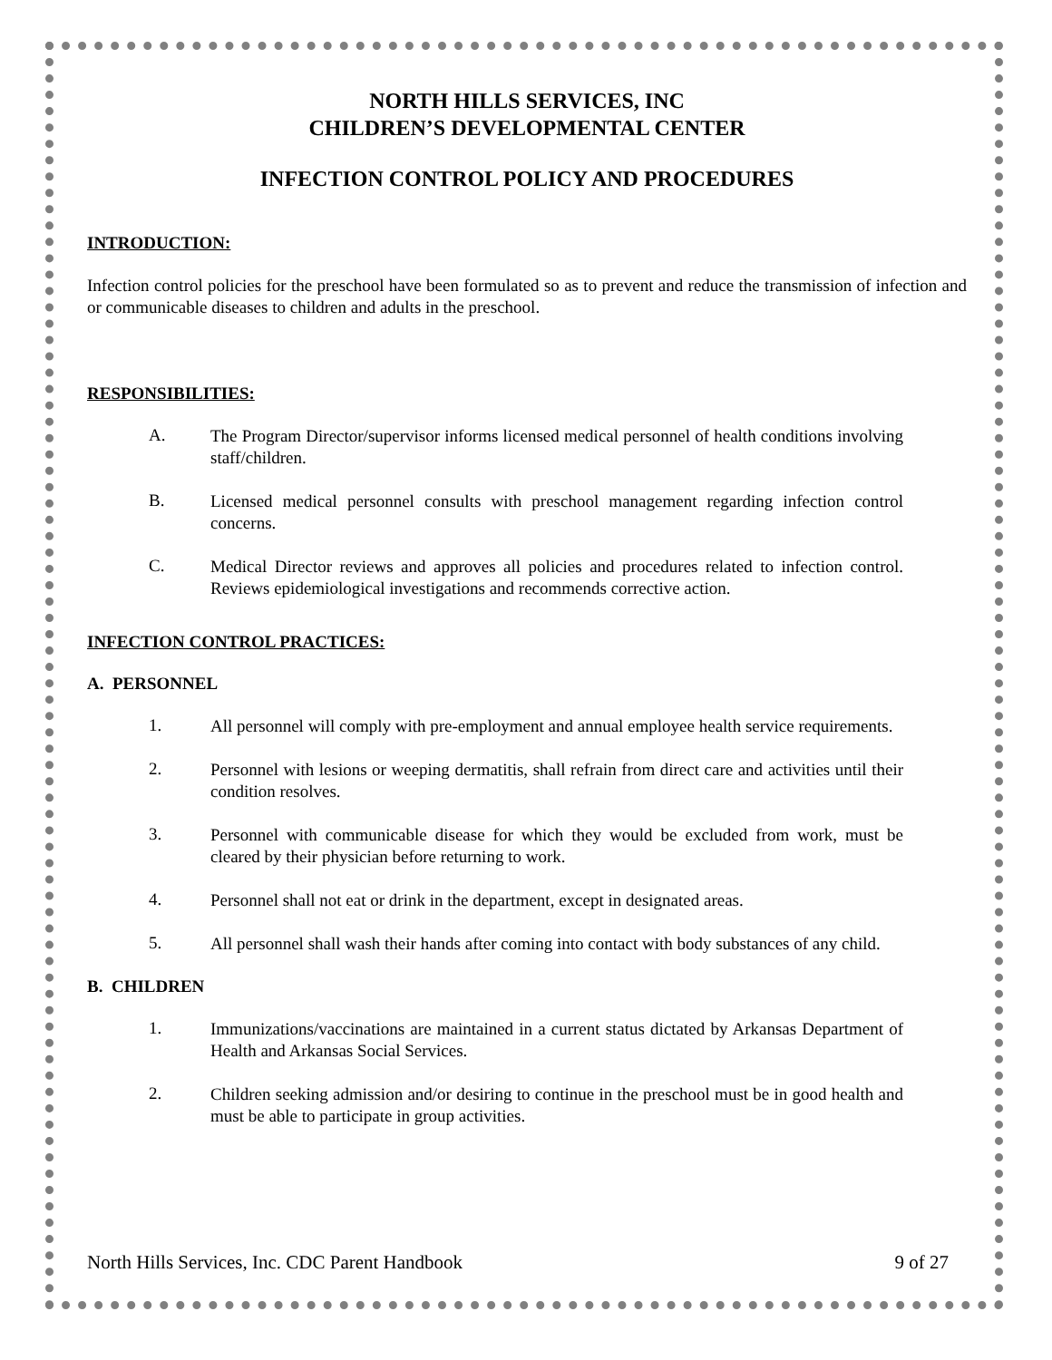NORTH HILLS SERVICES, INC
CHILDREN’S DEVELOPMENTAL CENTER
INFECTION CONTROL POLICY AND PROCEDURES
INTRODUCTION:
Infection control policies for the preschool have been formulated so as to prevent and reduce the transmission of infection and or communicable diseases to children and adults in the preschool.
RESPONSIBILITIES:
A.
The Program Director/supervisor informs licensed medical personnel of health conditions involving staff/children.
B.
Licensed medical personnel consults with preschool management regarding infection control concerns.
C.
Medical Director reviews and approves all policies and procedures related to infection control. Reviews epidemiological investigations and recommends corrective action.
INFECTION CONTROL PRACTICES:
A. PERSONNEL
1.
All personnel will comply with pre-employment and annual employee health service requirements.
2.
Personnel with lesions or weeping dermatitis, shall refrain from direct care and activities until their condition resolves.
3.
Personnel with communicable disease for which they would be excluded from work, must be cleared by their physician before returning to work.
4.
Personnel shall not eat or drink in the department, except in designated areas.
5.
All personnel shall wash their hands after coming into contact with body substances of any child.
B. CHILDREN
1.
Immunizations/vaccinations are maintained in a current status dictated by Arkansas Department of Health and Arkansas Social Services.
2.
Children seeking admission and/or desiring to continue in the preschool must be in good health and must be able to participate in group activities.
North Hills Services, Inc. CDC Parent Handbook 9 of 27